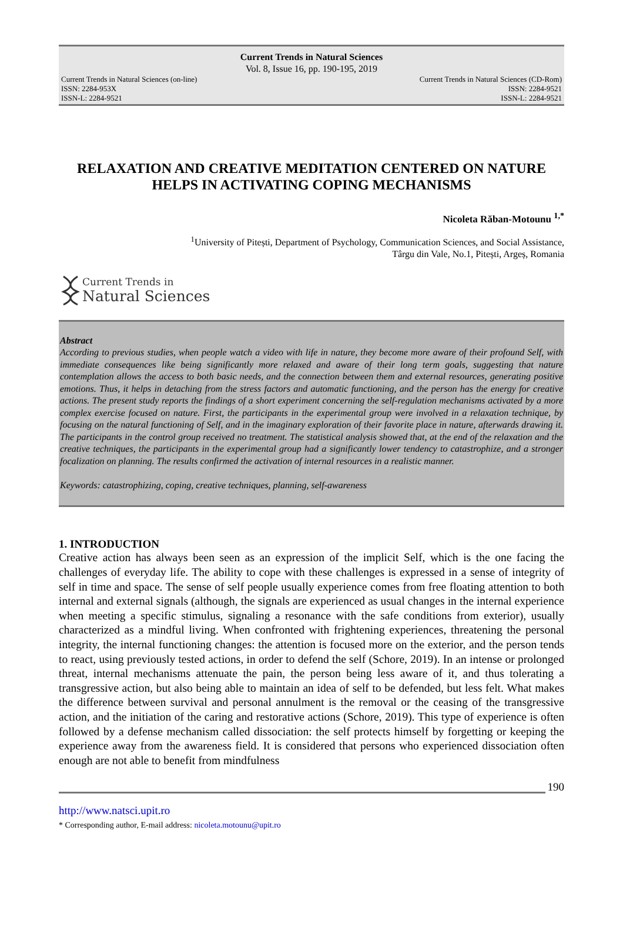Current Trends in Natural Sciences
Vol. 8, Issue 16, pp. 190-195, 2019
Current Trends in Natural Sciences (on-line) Current Trends in Natural Sciences (CD-Rom)
ISSN: 2284-953X ISSN: 2284-9521
ISSN-L: 2284-9521 ISSN-L: 2284-9521
RELAXATION AND CREATIVE MEDITATION CENTERED ON NATURE HELPS IN ACTIVATING COPING MECHANISMS
Nicoleta Răban-Motounu <sup>1,*</sup>
<sup>1</sup> University of Pitești, Department of Psychology, Communication Sciences, and Social Assistance,
Târgu din Vale, No.1, Pitești, Argeș, Romania
Current Trends in
Natural Sciences
Abstract
According to previous studies, when people watch a video with life in nature, they become more aware of their profound Self, with immediate consequences like being significantly more relaxed and aware of their long term goals, suggesting that nature contemplation allows the access to both basic needs, and the connection between them and external resources, generating positive emotions. Thus, it helps in detaching from the stress factors and automatic functioning, and the person has the energy for creative actions. The present study reports the findings of a short experiment concerning the self-regulation mechanisms activated by a more complex exercise focused on nature. First, the participants in the experimental group were involved in a relaxation technique, by focusing on the natural functioning of Self, and in the imaginary exploration of their favorite place in nature, afterwards drawing it. The participants in the control group received no treatment. The statistical analysis showed that, at the end of the relaxation and the creative techniques, the participants in the experimental group had a significantly lower tendency to catastrophize, and a stronger focalization on planning. The results confirmed the activation of internal resources in a realistic manner.
Keywords: catastrophizing, coping, creative techniques, planning, self-awareness
1. INTRODUCTION
Creative action has always been seen as an expression of the implicit Self, which is the one facing the challenges of everyday life. The ability to cope with these challenges is expressed in a sense of integrity of self in time and space. The sense of self people usually experience comes from free floating attention to both internal and external signals (although, the signals are experienced as usual changes in the internal experience when meeting a specific stimulus, signaling a resonance with the safe conditions from exterior), usually characterized as a mindful living. When confronted with frightening experiences, threatening the personal integrity, the internal functioning changes: the attention is focused more on the exterior, and the person tends to react, using previously tested actions, in order to defend the self (Schore, 2019). In an intense or prolonged threat, internal mechanisms attenuate the pain, the person being less aware of it, and thus tolerating a transgressive action, but also being able to maintain an idea of self to be defended, but less felt. What makes the difference between survival and personal annulment is the removal or the ceasing of the transgressive action, and the initiation of the caring and restorative actions (Schore, 2019). This type of experience is often followed by a defense mechanism called dissociation: the self protects himself by forgetting or keeping the experience away from the awareness field. It is considered that persons who experienced dissociation often enough are not able to benefit from mindfulness
190
http://www.natsci.upit.ro
* Corresponding author, E-mail address: nicoleta.motounu@upit.ro